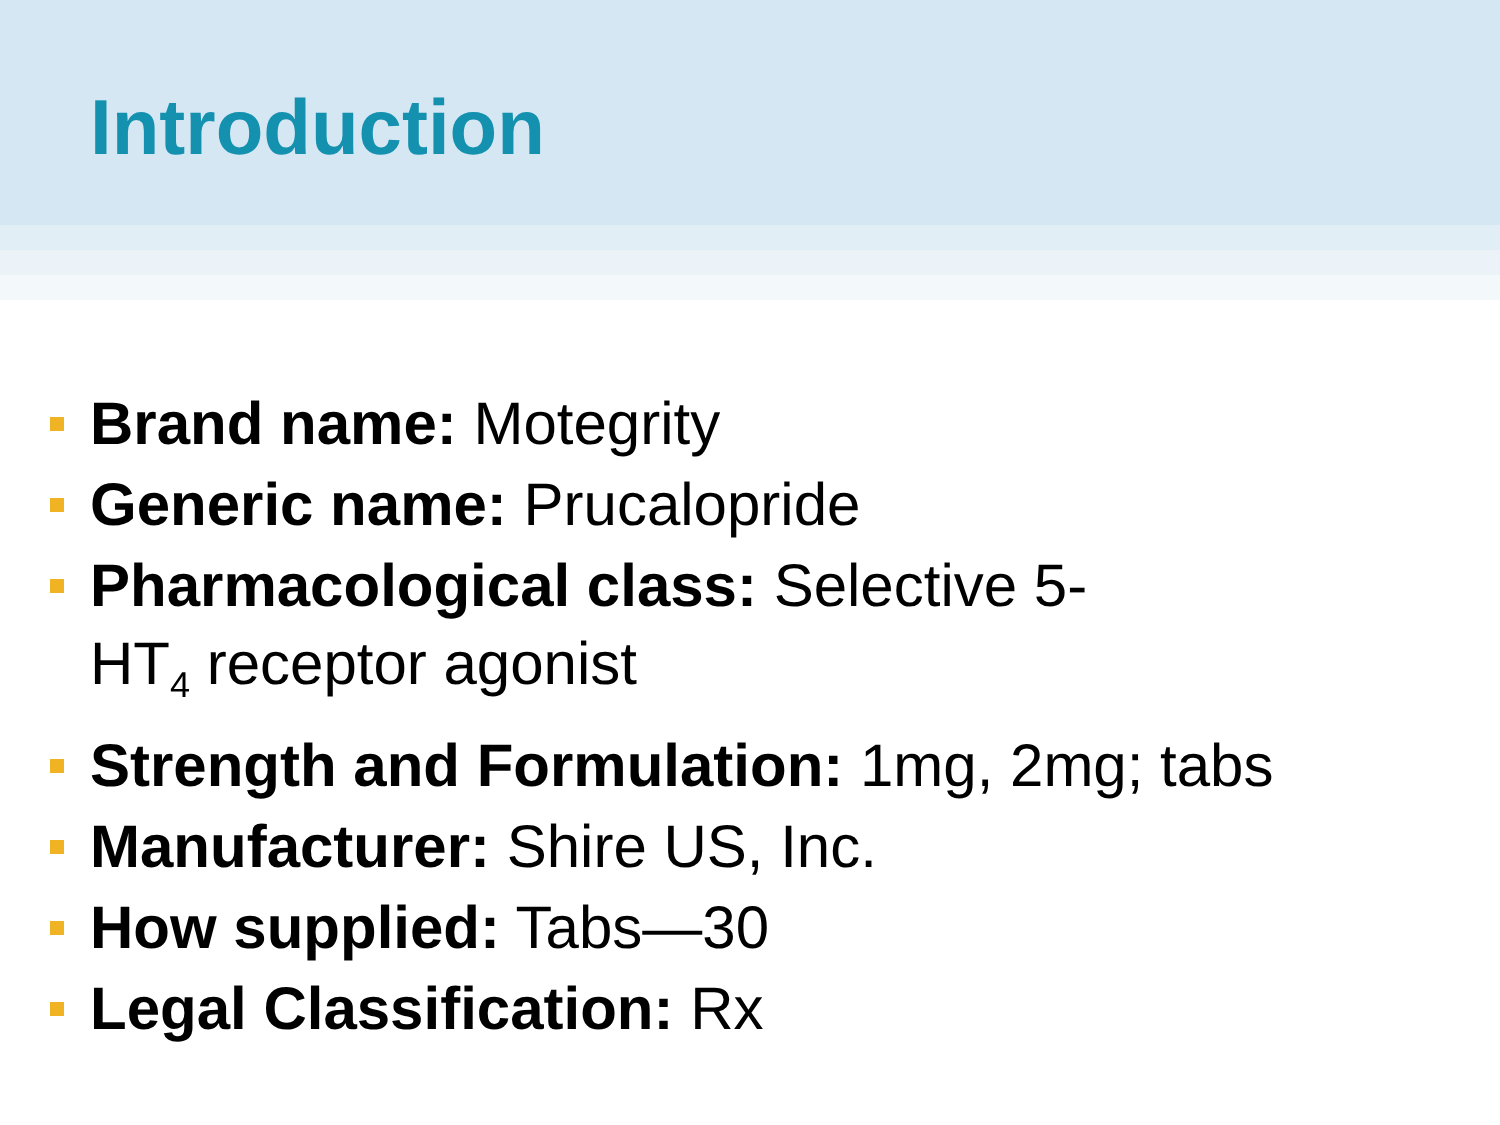Introduction
Brand name: Motegrity
Generic name: Prucalopride
Pharmacological class: Selective 5-HT<sub>4</sub> receptor agonist
Strength and Formulation: 1mg, 2mg; tabs
Manufacturer: Shire US, Inc.
How supplied: Tabs—30
Legal Classification: Rx